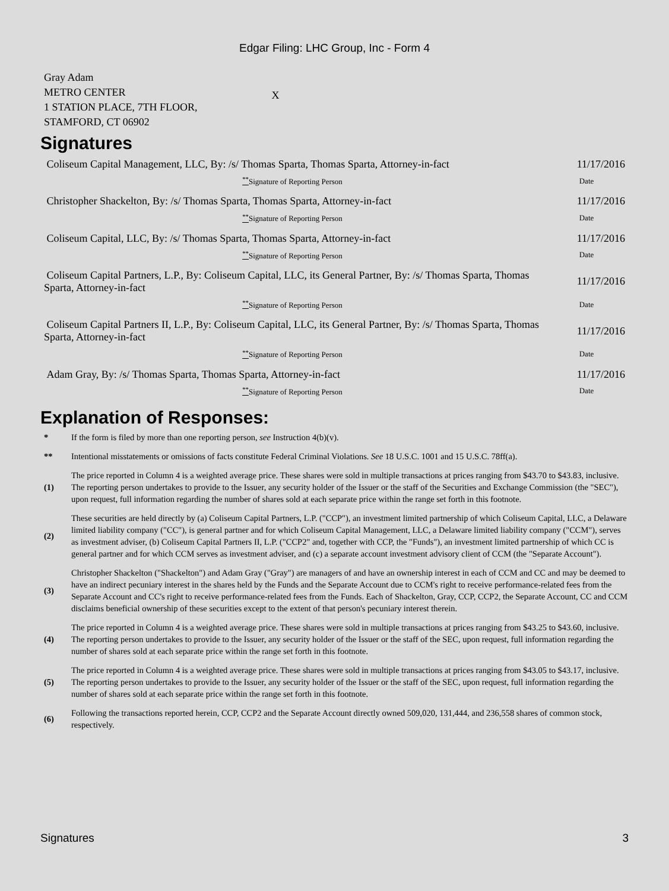Edgar Filing: LHC Group, Inc - Form 4
Gray Adam
METRO CENTER
1 STATION PLACE, 7TH FLOOR,
STAMFORD, CT 06902
X
Signatures
| Coliseum Capital Management, LLC, By: /s/ Thomas Sparta, Thomas Sparta, Attorney-in-fact | 11/17/2016 |
| <sup>**</sup> Signature of Reporting Person | Date |
| Christopher Shackelton, By: /s/ Thomas Sparta, Thomas Sparta, Attorney-in-fact | 11/17/2016 |
| <sup>**</sup> Signature of Reporting Person | Date |
| Coliseum Capital, LLC, By: /s/ Thomas Sparta, Thomas Sparta, Attorney-in-fact | 11/17/2016 |
| <sup>**</sup> Signature of Reporting Person | Date |
| Coliseum Capital Partners, L.P., By: Coliseum Capital, LLC, its General Partner, By: /s/ Thomas Sparta, Thomas Sparta, Attorney-in-fact | 11/17/2016 |
| <sup>**</sup> Signature of Reporting Person | Date |
| Coliseum Capital Partners II, L.P., By: Coliseum Capital, LLC, its General Partner, By: /s/ Thomas Sparta, Thomas Sparta, Attorney-in-fact | 11/17/2016 |
| <sup>**</sup> Signature of Reporting Person | Date |
| Adam Gray, By: /s/ Thomas Sparta, Thomas Sparta, Attorney-in-fact | 11/17/2016 |
| <sup>**</sup> Signature of Reporting Person | Date |
Explanation of Responses:
| * | If the form is filed by more than one reporting person, see Instruction 4(b)(v). |
| ** | Intentional misstatements or omissions of facts constitute Federal Criminal Violations. See 18 U.S.C. 1001 and 15 U.S.C. 78ff(a). |
| (1) | The price reported in Column 4 is a weighted average price. These shares were sold in multiple transactions at prices ranging from $43.70 to $43.83, inclusive. The reporting person undertakes to provide to the Issuer, any security holder of the Issuer or the staff of the Securities and Exchange Commission (the "SEC"), upon request, full information regarding the number of shares sold at each separate price within the range set forth in this footnote. |
| (2) | These securities are held directly by (a) Coliseum Capital Partners, L.P. ("CCP"), an investment limited partnership of which Coliseum Capital, LLC, a Delaware limited liability company ("CC"), is general partner and for which Coliseum Capital Management, LLC, a Delaware limited liability company ("CCM"), serves as investment adviser, (b) Coliseum Capital Partners II, L.P. ("CCP2" and, together with CCP, the "Funds"), an investment limited partnership of which CC is general partner and for which CCM serves as investment adviser, and (c) a separate account investment advisory client of CCM (the "Separate Account"). |
| (3) | Christopher Shackelton ("Shackelton") and Adam Gray ("Gray") are managers of and have an ownership interest in each of CCM and CC and may be deemed to have an indirect pecuniary interest in the shares held by the Funds and the Separate Account due to CCM's right to receive performance-related fees from the Separate Account and CC's right to receive performance-related fees from the Funds. Each of Shackelton, Gray, CCP, CCP2, the Separate Account, CC and CCM disclaims beneficial ownership of these securities except to the extent of that person's pecuniary interest therein. |
| (4) | The price reported in Column 4 is a weighted average price. These shares were sold in multiple transactions at prices ranging from $43.25 to $43.60, inclusive. The reporting person undertakes to provide to the Issuer, any security holder of the Issuer or the staff of the SEC, upon request, full information regarding the number of shares sold at each separate price within the range set forth in this footnote. |
| (5) | The price reported in Column 4 is a weighted average price. These shares were sold in multiple transactions at prices ranging from $43.05 to $43.17, inclusive. The reporting person undertakes to provide to the Issuer, any security holder of the Issuer or the staff of the SEC, upon request, full information regarding the number of shares sold at each separate price within the range set forth in this footnote. |
| (6) | Following the transactions reported herein, CCP, CCP2 and the Separate Account directly owned 509,020, 131,444, and 236,558 shares of common stock, respectively. |
Signatures 3